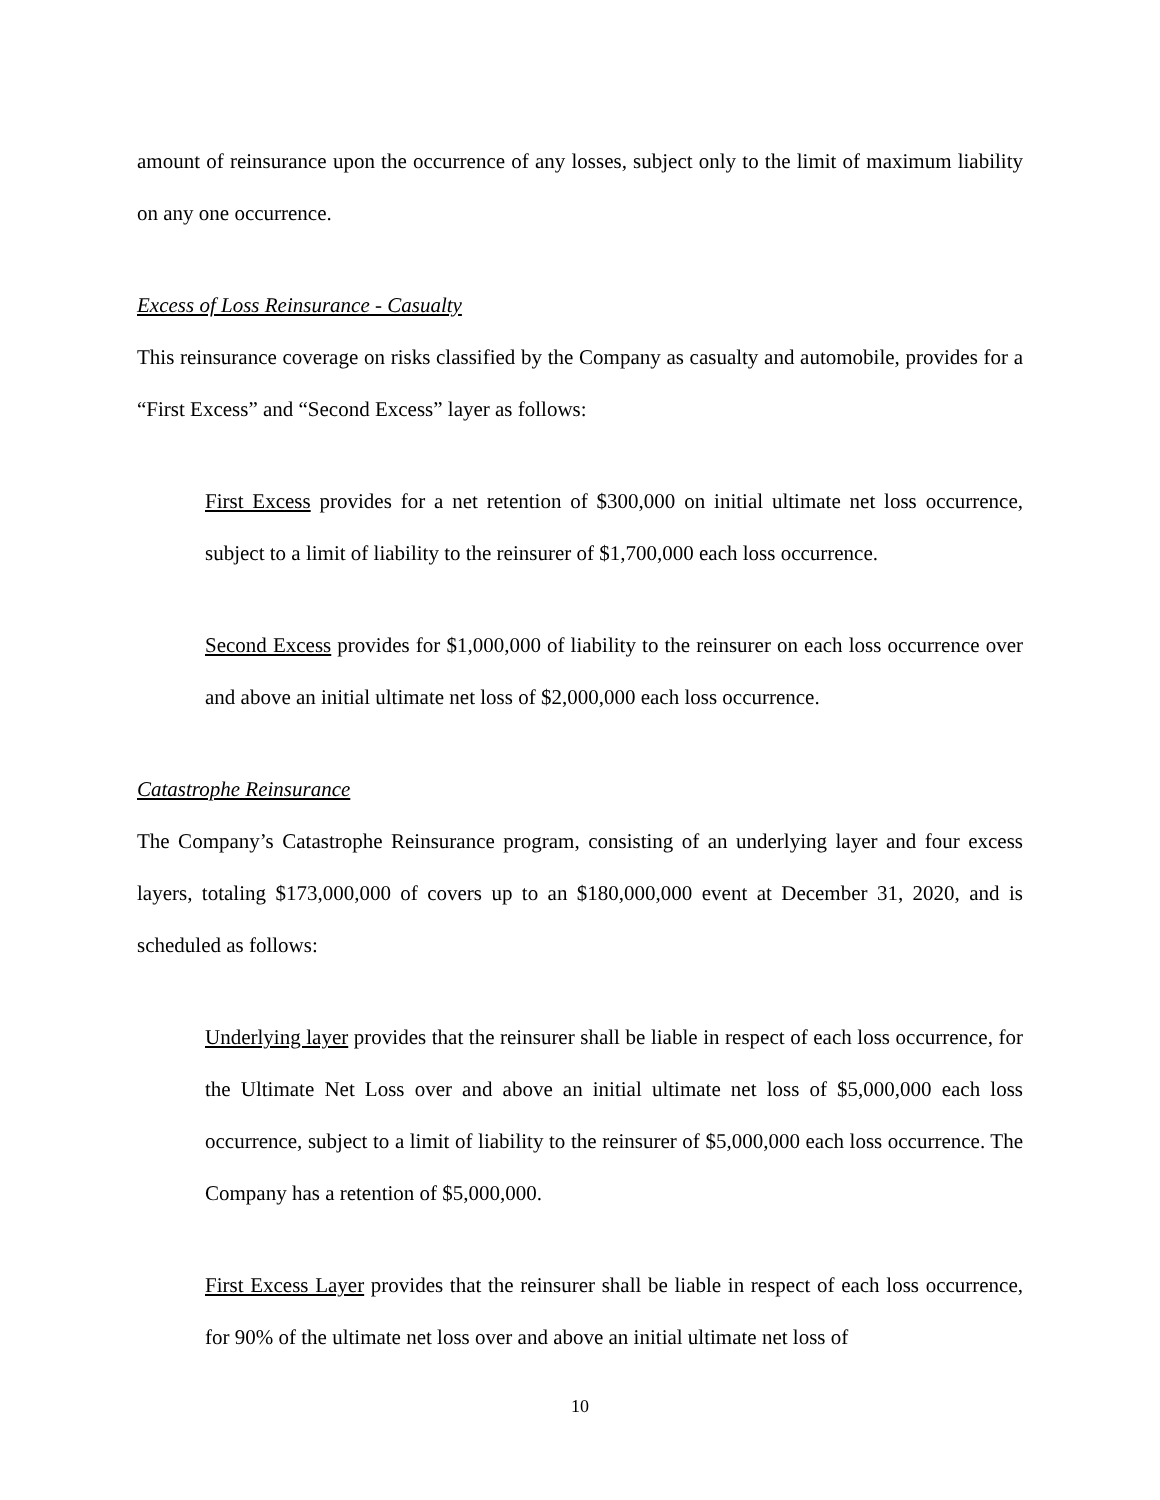amount of reinsurance upon the occurrence of any losses, subject only to the limit of maximum liability on any one occurrence.
Excess of Loss Reinsurance - Casualty
This reinsurance coverage on risks classified by the Company as casualty and automobile, provides for a “First Excess” and “Second Excess” layer as follows:
First Excess provides for a net retention of $300,000 on initial ultimate net loss occurrence, subject to a limit of liability to the reinsurer of $1,700,000 each loss occurrence.
Second Excess provides for $1,000,000 of liability to the reinsurer on each loss occurrence over and above an initial ultimate net loss of $2,000,000 each loss occurrence.
Catastrophe Reinsurance
The Company’s Catastrophe Reinsurance program, consisting of an underlying layer and four excess layers, totaling $173,000,000 of covers up to an $180,000,000 event at December 31, 2020, and is scheduled as follows:
Underlying layer provides that the reinsurer shall be liable in respect of each loss occurrence, for the Ultimate Net Loss over and above an initial ultimate net loss of $5,000,000 each loss occurrence, subject to a limit of liability to the reinsurer of $5,000,000 each loss occurrence. The Company has a retention of $5,000,000.
First Excess Layer provides that the reinsurer shall be liable in respect of each loss occurrence, for 90% of the ultimate net loss over and above an initial ultimate net loss of
10